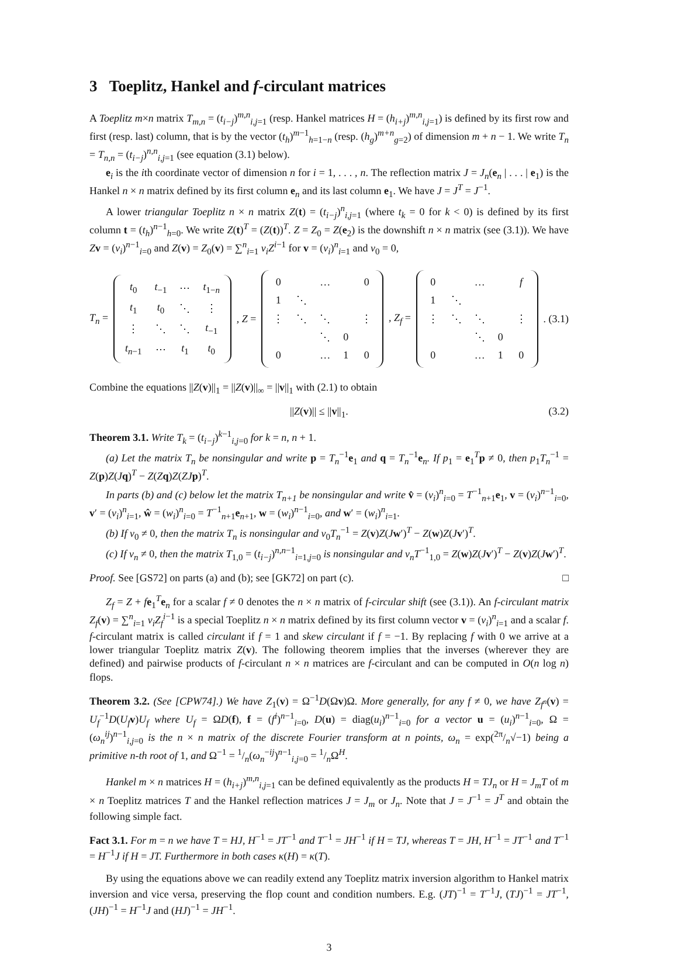3 Toeplitz, Hankel and f-circulant matrices
A Toeplitz m×n matrix T<sub>m,n</sub> = (t<sub>i−j</sub>)<sup>m,n</sup><sub>i,j=1</sub> (resp. Hankel matrices H = (h<sub>i+j</sub>)<sup>m,n</sup><sub>i,j=1</sub>) is defined by its first row and first (resp. last) column, that is by the vector (t<sub>h</sub>)<sup>m−1</sup><sub>h=1−n</sub> (resp. (h<sub>g</sub>)<sup>m+n</sup><sub>g=2</sub>) of dimension m + n − 1. We write T<sub>n</sub> = T<sub>n,n</sub> = (t<sub>i−j</sub>)<sup>n,n</sup><sub>i,j=1</sub> (see equation (3.1) below).
e<sub>i</sub> is the ith coordinate vector of dimension n for i = 1, . . . , n. The reflection matrix J = J<sub>n</sub>(e<sub>n</sub> | . . . | e<sub>1</sub>) is the Hankel n × n matrix defined by its first column e<sub>n</sub> and its last column e<sub>1</sub>. We have J = J<sup>T</sup> = J<sup>−1</sup>.
A lower triangular Toeplitz n × n matrix Z(t) = (t<sub>i−j</sub>)<sup>n</sup><sub>i,j=1</sub> (where t<sub>k</sub> = 0 for k < 0) is defined by its first column t = (t<sub>h</sub>)<sup>n−1</sup><sub>h=0</sub>. We write Z(t)<sup>T</sup> = (Z(t))<sup>T</sup>. Z = Z<sub>0</sub> = Z(e<sub>2</sub>) is the downshift n × n matrix (see (3.1)). We have Zv = (v<sub>i</sub>)<sup>n−1</sup><sub>i=0</sub> and Z(v) = Z<sub>0</sub>(v) = ∑<sup>n</sup><sub>i=1</sub> v<sub>i</sub>Z<sup>i−1</sup> for v = (v<sub>i</sub>)<sup>n</sup><sub>i=1</sub> and v<sub>0</sub> = 0,
T<sub>n</sub> =
| t<sub>0</sub> | t<sub>−1</sub> | ⋯ | t<sub>1−n</sub> |
| t<sub>1</sub> | t<sub>0</sub> | ⋱ | ⋮ |
| ⋮ | ⋱ | ⋱ | t<sub>−1</sub> |
| t<sub>n−1</sub> | ⋯ | t<sub>1</sub> | t<sub>0</sub> |
, Z =
| 0 | | … | | 0 |
| 1 | ⋱ | | | |
| ⋮ | ⋱ | ⋱ | | ⋮ |
| | | ⋱ | 0 | |
| 0 | | … | 1 | 0 |
, Z<sub>f</sub> =
| 0 | | … | | f |
| 1 | ⋱ | | | |
| ⋮ | ⋱ | ⋱ | | ⋮ |
| | | ⋱ | 0 | |
| 0 | | … | 1 | 0 |
. (3.1)
Combine the equations ||Z(v)||<sub>1</sub> = ||Z(v)||<sub>∞</sub> = ||v||<sub>1</sub> with (2.1) to obtain
||Z(v)|| ≤ ||v||<sub>1</sub>. (3.2)
Theorem 3.1. Write T<sub>k</sub> = (t<sub>i−j</sub>)<sup>k−1</sup><sub>i,j=0</sub> for k = n, n + 1.
(a) Let the matrix T<sub>n</sub> be nonsingular and write p = T<sub>n</sub><sup>−1</sup>e<sub>1</sub> and q = T<sub>n</sub><sup>−1</sup>e<sub>n</sub>. If p<sub>1</sub> = e<sub>1</sub><sup>T</sup>p ≠ 0, then p<sub>1</sub>T<sub>n</sub><sup>−1</sup> = Z(p)Z(Jq)<sup>T</sup> − Z(Zq)Z(ZJ p)<sup>T</sup>.
In parts (b) and (c) below let the matrix T<sub>n+1</sub> be nonsingular and write v̂ = (v<sub>i</sub>)<sup>n</sup><sub>i=0</sub> = T<sup>−1</sup><sub>n+1</sub>e<sub>1</sub>, v = (v<sub>i</sub>)<sup>n−1</sup><sub>i=0</sub>, v′ = (v<sub>i</sub>)<sup>n</sup><sub>i=1</sub>, ŵ = (w<sub>i</sub>)<sup>n</sup><sub>i=0</sub> = T<sup>−1</sup><sub>n+1</sub>e<sub>n+1</sub>, w = (w<sub>i</sub>)<sup>n−1</sup><sub>i=0</sub>, and w′ = (w<sub>i</sub>)<sup>n</sup><sub>i=1</sub>.
(b) If v<sub>0</sub> ≠ 0, then the matrix T<sub>n</sub> is nonsingular and v<sub>0</sub>T<sub>n</sub><sup>−1</sup> = Z(v)Z(Jw′)<sup>T</sup> − Z(w)Z(Jv′)<sup>T</sup>.
(c) If v<sub>n</sub> ≠ 0, then the matrix T<sub>1,0</sub> = (t<sub>i−j</sub>)<sup>n,n−1</sup><sub>i=1,j=0</sub> is nonsingular and v<sub>n</sub>T<sup>−1</sup><sub>1,0</sub> = Z(w)Z(Jv′)<sup>T</sup> − Z(v)Z(Jw′)<sup>T</sup>.
Proof. See [GS72] on parts (a) and (b); see [GK72] on part (c). □
Z<sub>f</sub> = Z + fe<sub>1</sub><sup>T</sup>e<sub>n</sub> for a scalar f ≠ 0 denotes the n × n matrix of f-circular shift (see (3.1)). An f-circulant matrix Z<sub>f</sub>(v) = ∑<sup>n</sup><sub>i=1</sub> v<sub>i</sub>Z<sub>f</sub><sup>i−1</sup> is a special Toeplitz n × n matrix defined by its first column vector v = (v<sub>i</sub>)<sup>n</sup><sub>i=1</sub> and a scalar f. f-circulant matrix is called circulant if f = 1 and skew circulant if f = −1. By replacing f with 0 we arrive at a lower triangular Toeplitz matrix Z(v). The following theorem implies that the inverses (wherever they are defined) and pairwise products of f-circulant n × n matrices are f-circulant and can be computed in O(n log n) flops.
Theorem 3.2. (See [CPW74].) We have Z<sub>1</sub>(v) = Ω<sup>−1</sup>D(Ωv)Ω. More generally, for any f ≠ 0, we have Z<sub>f<sup>n</sup></sub>(v) = U<sub>f</sub><sup>−1</sup>D(U<sub>f</sub> v)U<sub>f</sub> where U<sub>f</sub> = ΩD(f), f = (f<sup>i</sup>)<sup>n−1</sup><sub>i=0</sub>, D(u) = diag(u<sub>i</sub>)<sup>n−1</sup><sub>i=0</sub> for a vector u = (u<sub>i</sub>)<sup>n−1</sup><sub>i=0</sub>, Ω = (ω<sub>n</sub><sup>ij</sup>)<sup>n−1</sup><sub>i,j=0</sub> is the n × n matrix of the discrete Fourier transform at n points, ω<sub>n</sub> = exp(2π/n√−1) being a primitive n-th root of 1, and Ω<sup>−1</sup> = 1/n(ω<sub>n</sub><sup>−ij</sup>)<sup>n−1</sup><sub>i,j=0</sub> = 1/nΩ<sup>H</sup>.
Hankel m × n matrices H = (h<sub>i+j</sub>)<sup>m,n</sup><sub>i,j=1</sub> can be defined equivalently as the products H = TJ<sub>n</sub> or H = J<sub>m</sub>T of m × n Toeplitz matrices T and the Hankel reflection matrices J = J<sub>m</sub> or J<sub>n</sub>. Note that J = J<sup>−1</sup> = J<sup>T</sup> and obtain the following simple fact.
Fact 3.1. For m = n we have T = HJ, H<sup>−1</sup> = JT<sup>−1</sup> and T<sup>−1</sup> = JH<sup>−1</sup> if H = TJ, whereas T = JH, H<sup>−1</sup> = JT<sup>−1</sup> and T<sup>−1</sup> = H<sup>−1</sup>J if H = JT. Furthermore in both cases κ(H) = κ(T).
By using the equations above we can readily extend any Toeplitz matrix inversion algorithm to Hankel matrix inversion and vice versa, preserving the flop count and condition numbers. E.g. (JT)<sup>−1</sup> = T<sup>−1</sup>J, (TJ)<sup>−1</sup> = JT<sup>−1</sup>, (JH)<sup>−1</sup> = H<sup>−1</sup>J and (HJ)<sup>−1</sup> = JH<sup>−1</sup>.
3